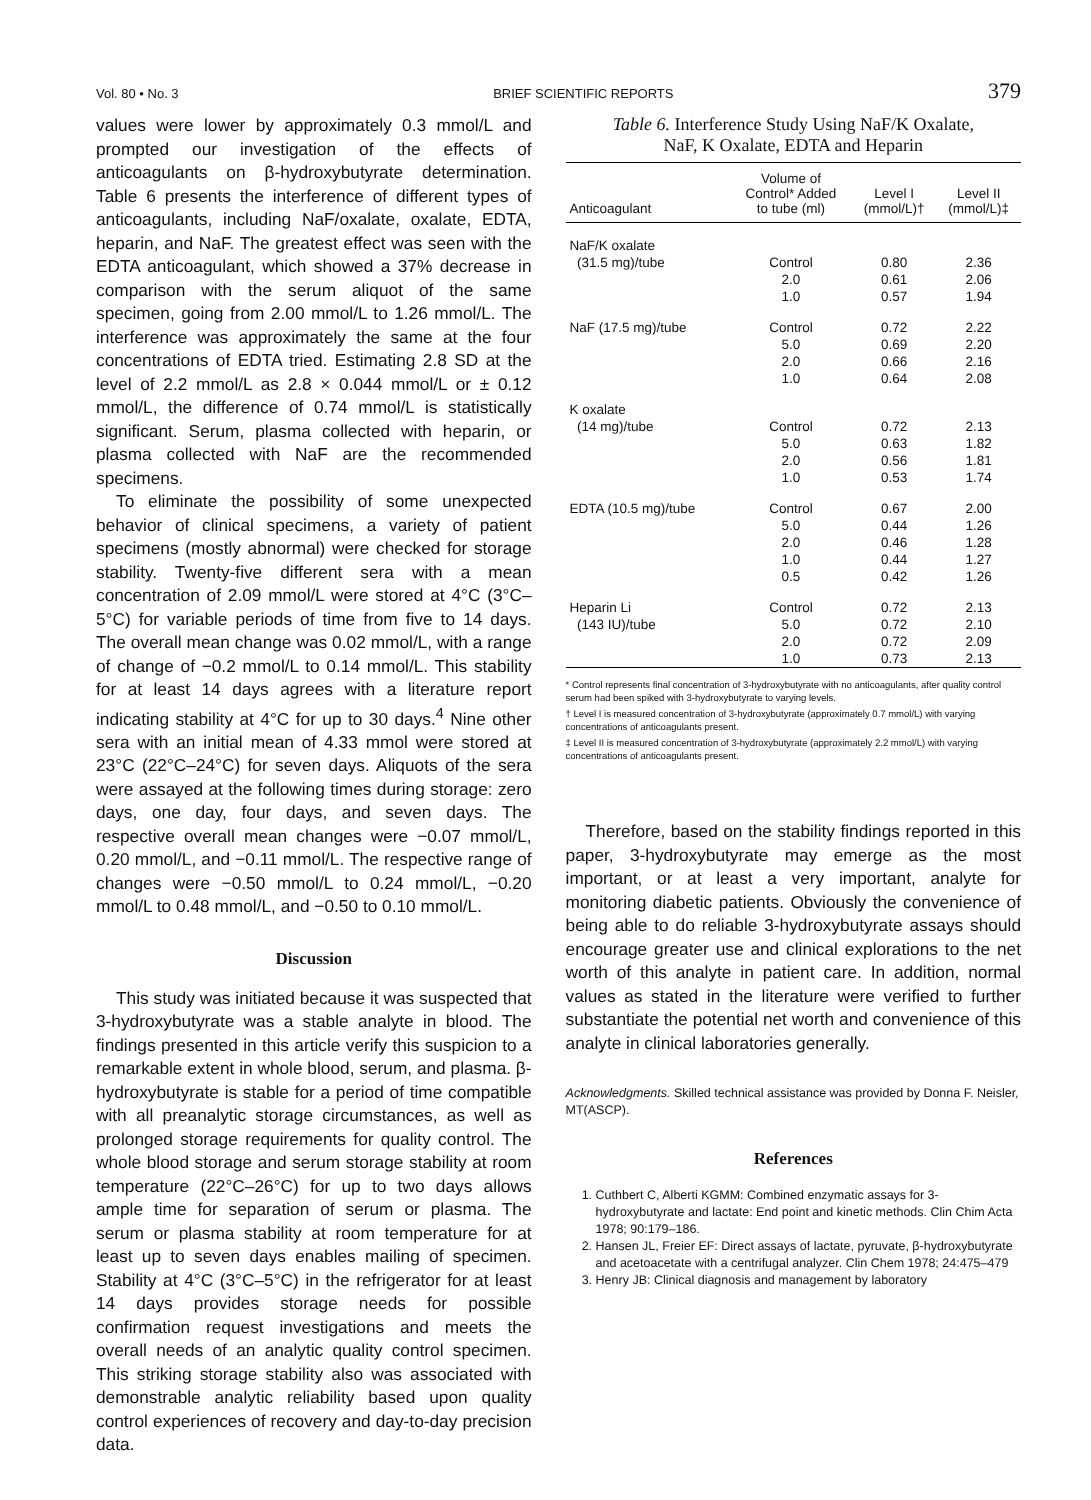Vol. 80 • No. 3 BRIEF SCIENTIFIC REPORTS 379
values were lower by approximately 0.3 mmol/L and prompted our investigation of the effects of anticoagulants on β-hydroxybutyrate determination. Table 6 presents the interference of different types of anticoagulants, including NaF/oxalate, oxalate, EDTA, heparin, and NaF. The greatest effect was seen with the EDTA anticoagulant, which showed a 37% decrease in comparison with the serum aliquot of the same specimen, going from 2.00 mmol/L to 1.26 mmol/L. The interference was approximately the same at the four concentrations of EDTA tried. Estimating 2.8 SD at the level of 2.2 mmol/L as 2.8 × 0.044 mmol/L or ± 0.12 mmol/L, the difference of 0.74 mmol/L is statistically significant. Serum, plasma collected with heparin, or plasma collected with NaF are the recommended specimens.
To eliminate the possibility of some unexpected behavior of clinical specimens, a variety of patient specimens (mostly abnormal) were checked for storage stability. Twenty-five different sera with a mean concentration of 2.09 mmol/L were stored at 4°C (3°C–5°C) for variable periods of time from five to 14 days. The overall mean change was 0.02 mmol/L, with a range of change of −0.2 mmol/L to 0.14 mmol/L. This stability for at least 14 days agrees with a literature report indicating stability at 4°C for up to 30 days.<sup>4</sup> Nine other sera with an initial mean of 4.33 mmol were stored at 23°C (22°C–24°C) for seven days. Aliquots of the sera were assayed at the following times during storage: zero days, one day, four days, and seven days. The respective overall mean changes were −0.07 mmol/L, 0.20 mmol/L, and −0.11 mmol/L. The respective range of changes were −0.50 mmol/L to 0.24 mmol/L, −0.20 mmol/L to 0.48 mmol/L, and −0.50 to 0.10 mmol/L.
Discussion
This study was initiated because it was suspected that 3-hydroxybutyrate was a stable analyte in blood. The findings presented in this article verify this suspicion to a remarkable extent in whole blood, serum, and plasma. β-hydroxybutyrate is stable for a period of time compatible with all preanalytic storage circumstances, as well as prolonged storage requirements for quality control. The whole blood storage and serum storage stability at room temperature (22°C–26°C) for up to two days allows ample time for separation of serum or plasma. The serum or plasma stability at room temperature for at least up to seven days enables mailing of specimen. Stability at 4°C (3°C–5°C) in the refrigerator for at least 14 days provides storage needs for possible confirmation request investigations and meets the overall needs of an analytic quality control specimen. This striking storage stability also was associated with demonstrable analytic reliability based upon quality control experiences of recovery and day-to-day precision data.
Table 6. Interference Study Using NaF/K Oxalate,
NaF, K Oxalate, EDTA and Heparin
| Anticoagulant | Volume of Control* Added to tube (ml) | Level I (mmol/L)† | Level II (mmol/L)‡ |
| --- | --- | --- | --- |
| NaF/K oxalate | | | |
| (31.5 mg)/tube | Control | 0.80 | 2.36 |
| | 2.0 | 0.61 | 2.06 |
| | 1.0 | 0.57 | 1.94 |
| NaF (17.5 mg)/tube | Control | 0.72 | 2.22 |
| | 5.0 | 0.69 | 2.20 |
| | 2.0 | 0.66 | 2.16 |
| | 1.0 | 0.64 | 2.08 |
| K oxalate | | | |
| (14 mg)/tube | Control | 0.72 | 2.13 |
| | 5.0 | 0.63 | 1.82 |
| | 2.0 | 0.56 | 1.81 |
| | 1.0 | 0.53 | 1.74 |
| EDTA (10.5 mg)/tube | Control | 0.67 | 2.00 |
| | 5.0 | 0.44 | 1.26 |
| | 2.0 | 0.46 | 1.28 |
| | 1.0 | 0.44 | 1.27 |
| | 0.5 | 0.42 | 1.26 |
| Heparin Li | Control | 0.72 | 2.13 |
| (143 IU)/tube | 5.0 | 0.72 | 2.10 |
| | 2.0 | 0.72 | 2.09 |
| | 1.0 | 0.73 | 2.13 |
* Control represents final concentration of 3-hydroxybutyrate with no anticoagulants, after quality control serum had been spiked with 3-hydroxybutyrate to varying levels.
† Level I is measured concentration of 3-hydroxybutyrate (approximately 0.7 mmol/L) with varying concentrations of anticoagulants present.
‡ Level II is measured concentration of 3-hydroxybutyrate (approximately 2.2 mmol/L) with varying concentrations of anticoagulants present.
Therefore, based on the stability findings reported in this paper, 3-hydroxybutyrate may emerge as the most important, or at least a very important, analyte for monitoring diabetic patients. Obviously the convenience of being able to do reliable 3-hydroxybutyrate assays should encourage greater use and clinical explorations to the net worth of this analyte in patient care. In addition, normal values as stated in the literature were verified to further substantiate the potential net worth and convenience of this analyte in clinical laboratories generally.
Acknowledgments. Skilled technical assistance was provided by Donna F. Neisler, MT(ASCP).
References
1. Cuthbert C, Alberti KGMM: Combined enzymatic assays for 3-hydroxybutyrate and lactate: End point and kinetic methods. Clin Chim Acta 1978; 90:179–186.
2. Hansen JL, Freier EF: Direct assays of lactate, pyruvate, β-hydroxybutyrate and acetoacetate with a centrifugal analyzer. Clin Chem 1978; 24:475–479
3. Henry JB: Clinical diagnosis and management by laboratory